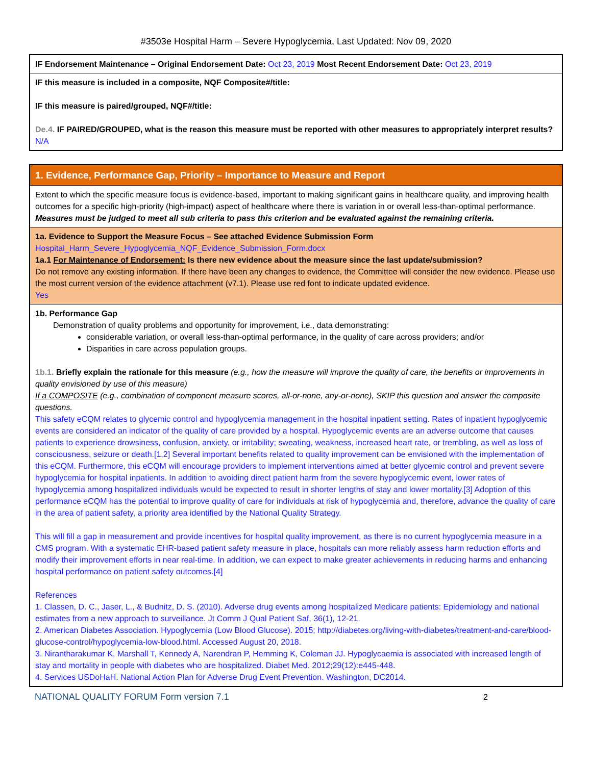#3503e Hospital Harm – Severe Hypoglycemia, Last Updated: Nov 09, 2020
IF Endorsement Maintenance – Original Endorsement Date: Oct 23, 2019 Most Recent Endorsement Date: Oct 23, 2019
IF this measure is included in a composite, NQF Composite#/title:
IF this measure is paired/grouped, NQF#/title:
De.4. IF PAIRED/GROUPED, what is the reason this measure must be reported with other measures to appropriately interpret results? N/A
1. Evidence, Performance Gap, Priority – Importance to Measure and Report
Extent to which the specific measure focus is evidence-based, important to making significant gains in healthcare quality, and improving health outcomes for a specific high-priority (high-impact) aspect of healthcare where there is variation in or overall less-than-optimal performance. Measures must be judged to meet all sub criteria to pass this criterion and be evaluated against the remaining criteria.
1a. Evidence to Support the Measure Focus – See attached Evidence Submission Form
Hospital_Harm_Severe_Hypoglycemia_NQF_Evidence_Submission_Form.docx
1a.1 For Maintenance of Endorsement: Is there new evidence about the measure since the last update/submission?
Do not remove any existing information. If there have been any changes to evidence, the Committee will consider the new evidence. Please use the most current version of the evidence attachment (v7.1). Please use red font to indicate updated evidence.
Yes
1b. Performance Gap
Demonstration of quality problems and opportunity for improvement, i.e., data demonstrating:
considerable variation, or overall less-than-optimal performance, in the quality of care across providers; and/or
Disparities in care across population groups.
1b.1. Briefly explain the rationale for this measure (e.g., how the measure will improve the quality of care, the benefits or improvements in quality envisioned by use of this measure)
If a COMPOSITE (e.g., combination of component measure scores, all-or-none, any-or-none), SKIP this question and answer the composite questions.
This safety eCQM relates to glycemic control and hypoglycemia management in the hospital inpatient setting. Rates of inpatient hypoglycemic events are considered an indicator of the quality of care provided by a hospital. Hypoglycemic events are an adverse outcome that causes patients to experience drowsiness, confusion, anxiety, or irritability; sweating, weakness, increased heart rate, or trembling, as well as loss of consciousness, seizure or death.[1,2] Several important benefits related to quality improvement can be envisioned with the implementation of this eCQM. Furthermore, this eCQM will encourage providers to implement interventions aimed at better glycemic control and prevent severe hypoglycemia for hospital inpatients. In addition to avoiding direct patient harm from the severe hypoglycemic event, lower rates of hypoglycemia among hospitalized individuals would be expected to result in shorter lengths of stay and lower mortality.[3] Adoption of this performance eCQM has the potential to improve quality of care for individuals at risk of hypoglycemia and, therefore, advance the quality of care in the area of patient safety, a priority area identified by the National Quality Strategy.
This will fill a gap in measurement and provide incentives for hospital quality improvement, as there is no current hypoglycemia measure in a CMS program. With a systematic EHR-based patient safety measure in place, hospitals can more reliably assess harm reduction efforts and modify their improvement efforts in near real-time. In addition, we can expect to make greater achievements in reducing harms and enhancing hospital performance on patient safety outcomes.[4]
References
1. Classen, D. C., Jaser, L., & Budnitz, D. S. (2010). Adverse drug events among hospitalized Medicare patients: Epidemiology and national estimates from a new approach to surveillance. Jt Comm J Qual Patient Saf, 36(1), 12-21.
2. American Diabetes Association. Hypoglycemia (Low Blood Glucose). 2015; http://diabetes.org/living-with-diabetes/treatment-and-care/blood-glucose-control/hypoglycemia-low-blood.html. Accessed August 20, 2018.
3. Nirantharakumar K, Marshall T, Kennedy A, Narendran P, Hemming K, Coleman JJ. Hypoglycaemia is associated with increased length of stay and mortality in people with diabetes who are hospitalized. Diabet Med. 2012;29(12):e445-448.
4. Services USDoHaH. National Action Plan for Adverse Drug Event Prevention. Washington, DC2014.
NATIONAL QUALITY FORUM Form version 7.1 2